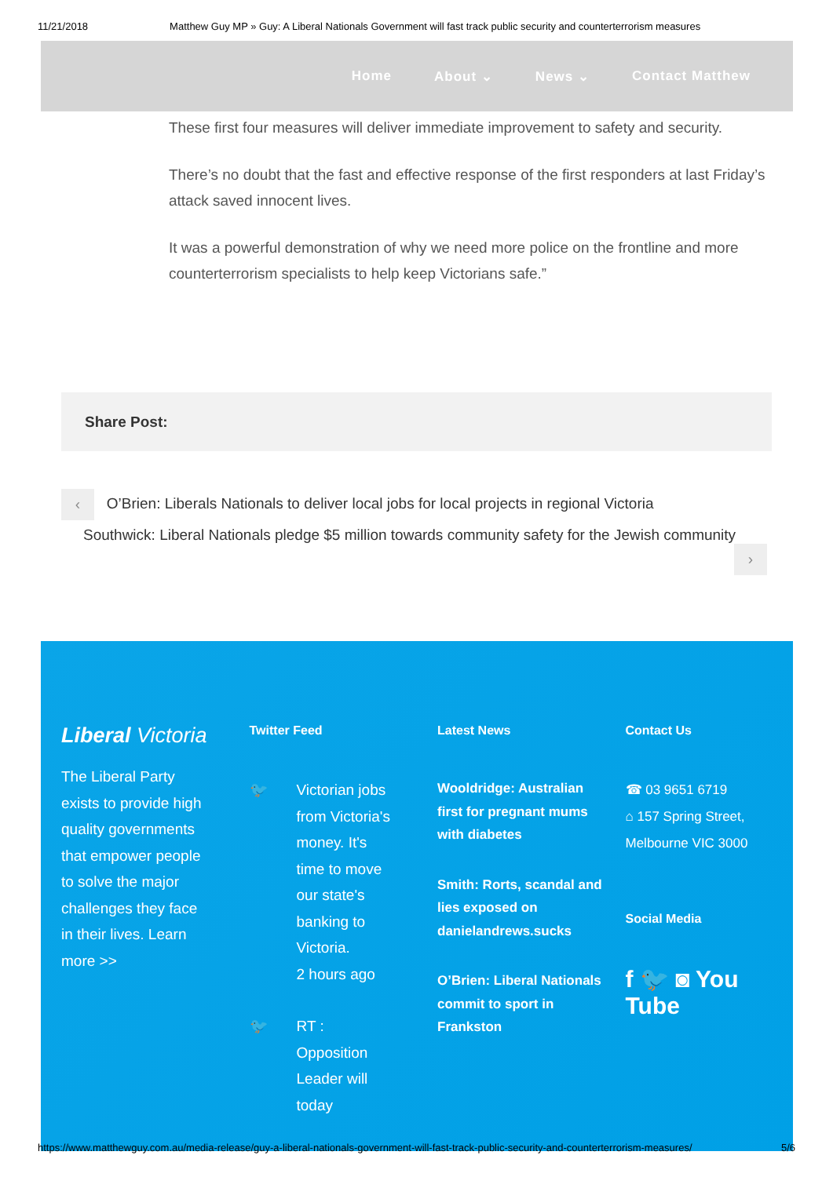11/21/2018 Matthew Guy MP » Guy: A Liberal Nationals Government will fast track public security and counterterrorism measures
Home About ⌄ News ⌄ Contact Matthew
These first four measures will deliver immediate improvement to safety and security.
There’s no doubt that the fast and effective response of the first responders at last Friday’s attack saved innocent lives.
It was a powerful demonstration of why we need more police on the frontline and more counterterrorism specialists to help keep Victorians safe.”
Share Post:
‹ O’Brien: Liberals Nationals to deliver local jobs for local projects in regional Victoria
Southwick: Liberal Nationals pledge $5 million towards community safety for the Jewish community
›
Liberal Victoria
The Liberal Party exists to provide high quality governments that empower people to solve the major challenges they face in their lives. Learn more >>
Twitter Feed
🐦 Victorian jobs from Victoria's money. It's time to move our state's banking to Victoria.
2 hours ago
🐦 RT : Opposition Leader will today
Latest News
Wooldridge: Australian first for pregnant mums with diabetes
Smith: Rorts, scandal and lies exposed on danielandrews.sucks
O’Brien: Liberal Nationals commit to sport in Frankston
Contact Us
☎ 03 9651 6719
⌂ 157 Spring Street, Melbourne VIC 3000
Social Media
f 🐦 ◙ You Tube
https://www.matthewguy.com.au/media-release/guy-a-liberal-nationals-government-will-fast-track-public-security-and-counterterrorism-measures/ 5/6